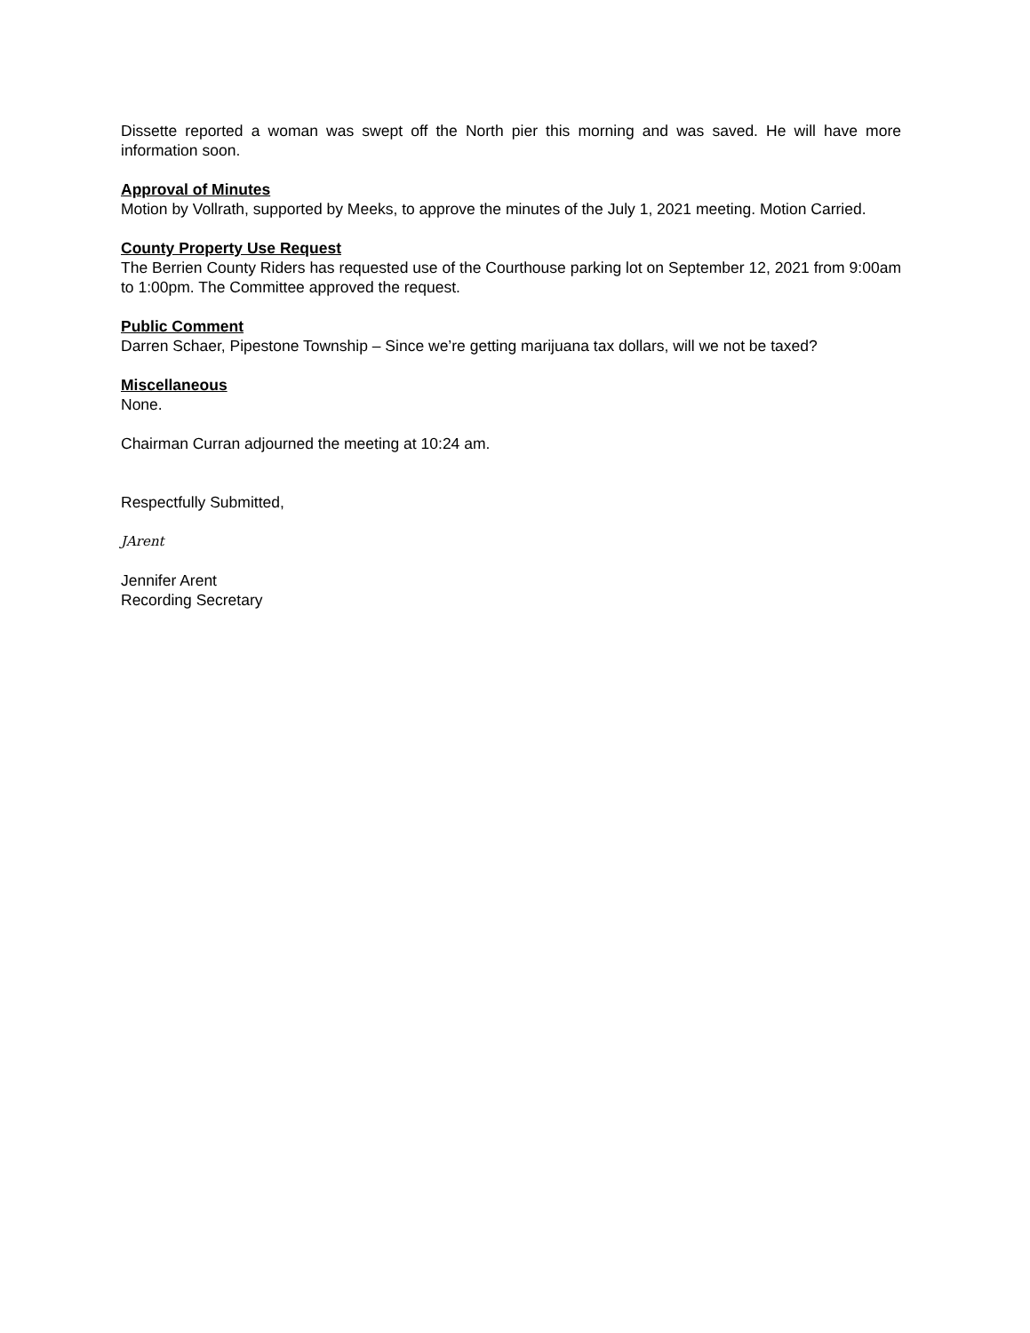Dissette reported a woman was swept off the North pier this morning and was saved. He will have more information soon.
Approval of Minutes
Motion by Vollrath, supported by Meeks, to approve the minutes of the July 1, 2021 meeting. Motion Carried.
County Property Use Request
The Berrien County Riders has requested use of the Courthouse parking lot on September 12, 2021 from 9:00am to 1:00pm. The Committee approved the request.
Public Comment
Darren Schaer, Pipestone Township – Since we’re getting marijuana tax dollars, will we not be taxed?
Miscellaneous
None.
Chairman Curran adjourned the meeting at 10:24 am.
Respectfully Submitted,
JArent
Jennifer Arent
Recording Secretary